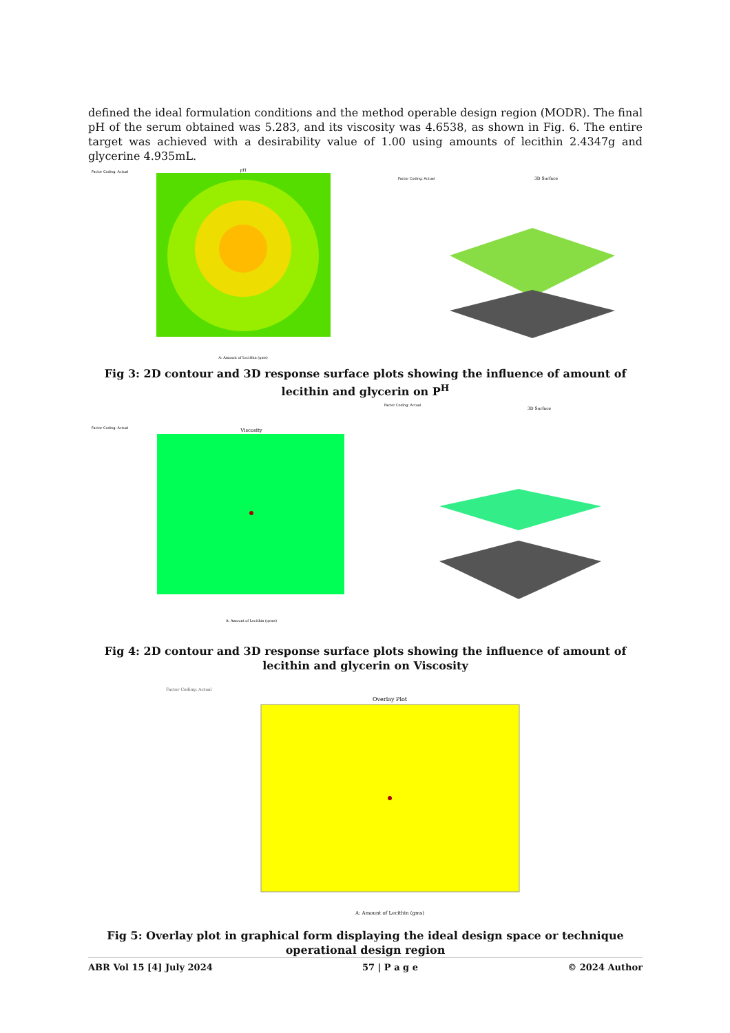defined the ideal formulation conditions and the method operable design region (MODR). The final pH of the serum obtained was 5.283, and its viscosity was 4.6538, as shown in Fig. 6. The entire target was achieved with a desirability value of 1.00 using amounts of lecithin 2.4347g and glycerine 4.935mL.
pH
A: Amount of Lecithin (gms)
Factor Coding: Actual
3D Surface
Factor Coding: Actual
Fig 3: 2D contour and 3D response surface plots showing the influence of amount of lecithin and glycerin on P<sup>H</sup>
Viscosity
A: Amount of Lecithin (grms)
Factor Coding: Actual
3D Surface
Factor Coding: Actual
Fig 4: 2D contour and 3D response surface plots showing the influence of amount of lecithin and glycerin on Viscosity
Overlay Plot
A: Amount of Lecithin (gms)
Factor Coding: Actual
Fig 5: Overlay plot in graphical form displaying the ideal design space or technique operational design region
ABR Vol 15 [4] July 2024 57 | P a g e © 2024 Author